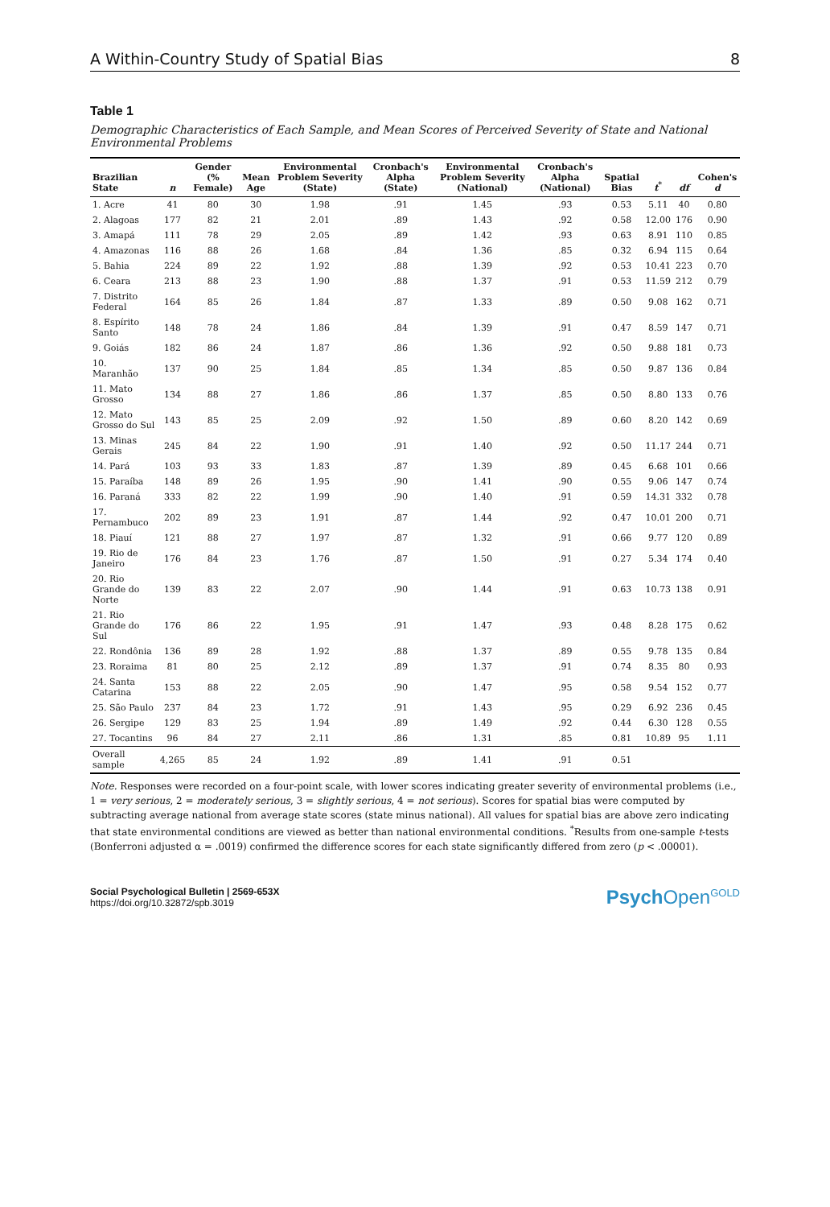A Within-Country Study of Spatial Bias 8
Table 1
Demographic Characteristics of Each Sample, and Mean Scores of Perceived Severity of State and National Environmental Problems
| Brazilian State | n | Gender (% Female) | Mean Age | Environmental Problem Severity (State) | Cronbach's Alpha (State) | Environmental Problem Severity (National) | Cronbach's Alpha (National) | Spatial Bias | t<sup>*</sup> | df | Cohen's d |
| --- | --- | --- | --- | --- | --- | --- | --- | --- | --- | --- | --- |
| 1. Acre | 41 | 80 | 30 | 1.98 | .91 | 1.45 | .93 | 0.53 | 5.11 | 40 | 0.80 |
| 2. Alagoas | 177 | 82 | 21 | 2.01 | .89 | 1.43 | .92 | 0.58 | 12.00 | 176 | 0.90 |
| 3. Amapá | 111 | 78 | 29 | 2.05 | .89 | 1.42 | .93 | 0.63 | 8.91 | 110 | 0.85 |
| 4. Amazonas | 116 | 88 | 26 | 1.68 | .84 | 1.36 | .85 | 0.32 | 6.94 | 115 | 0.64 |
| 5. Bahia | 224 | 89 | 22 | 1.92 | .88 | 1.39 | .92 | 0.53 | 10.41 | 223 | 0.70 |
| 6. Ceara | 213 | 88 | 23 | 1.90 | .88 | 1.37 | .91 | 0.53 | 11.59 | 212 | 0.79 |
| 7. Distrito Federal | 164 | 85 | 26 | 1.84 | .87 | 1.33 | .89 | 0.50 | 9.08 | 162 | 0.71 |
| 8. Espírito Santo | 148 | 78 | 24 | 1.86 | .84 | 1.39 | .91 | 0.47 | 8.59 | 147 | 0.71 |
| 9. Goiás | 182 | 86 | 24 | 1.87 | .86 | 1.36 | .92 | 0.50 | 9.88 | 181 | 0.73 |
| 10. Maranhão | 137 | 90 | 25 | 1.84 | .85 | 1.34 | .85 | 0.50 | 9.87 | 136 | 0.84 |
| 11. Mato Grosso | 134 | 88 | 27 | 1.86 | .86 | 1.37 | .85 | 0.50 | 8.80 | 133 | 0.76 |
| 12. Mato Grosso do Sul | 143 | 85 | 25 | 2.09 | .92 | 1.50 | .89 | 0.60 | 8.20 | 142 | 0.69 |
| 13. Minas Gerais | 245 | 84 | 22 | 1.90 | .91 | 1.40 | .92 | 0.50 | 11.17 | 244 | 0.71 |
| 14. Pará | 103 | 93 | 33 | 1.83 | .87 | 1.39 | .89 | 0.45 | 6.68 | 101 | 0.66 |
| 15. Paraíba | 148 | 89 | 26 | 1.95 | .90 | 1.41 | .90 | 0.55 | 9.06 | 147 | 0.74 |
| 16. Paraná | 333 | 82 | 22 | 1.99 | .90 | 1.40 | .91 | 0.59 | 14.31 | 332 | 0.78 |
| 17. Pernambuco | 202 | 89 | 23 | 1.91 | .87 | 1.44 | .92 | 0.47 | 10.01 | 200 | 0.71 |
| 18. Piauí | 121 | 88 | 27 | 1.97 | .87 | 1.32 | .91 | 0.66 | 9.77 | 120 | 0.89 |
| 19. Rio de Janeiro | 176 | 84 | 23 | 1.76 | .87 | 1.50 | .91 | 0.27 | 5.34 | 174 | 0.40 |
| 20. Rio Grande do Norte | 139 | 83 | 22 | 2.07 | .90 | 1.44 | .91 | 0.63 | 10.73 | 138 | 0.91 |
| 21. Rio Grande do Sul | 176 | 86 | 22 | 1.95 | .91 | 1.47 | .93 | 0.48 | 8.28 | 175 | 0.62 |
| 22. Rondônia | 136 | 89 | 28 | 1.92 | .88 | 1.37 | .89 | 0.55 | 9.78 | 135 | 0.84 |
| 23. Roraima | 81 | 80 | 25 | 2.12 | .89 | 1.37 | .91 | 0.74 | 8.35 | 80 | 0.93 |
| 24. Santa Catarina | 153 | 88 | 22 | 2.05 | .90 | 1.47 | .95 | 0.58 | 9.54 | 152 | 0.77 |
| 25. São Paulo | 237 | 84 | 23 | 1.72 | .91 | 1.43 | .95 | 0.29 | 6.92 | 236 | 0.45 |
| 26. Sergipe | 129 | 83 | 25 | 1.94 | .89 | 1.49 | .92 | 0.44 | 6.30 | 128 | 0.55 |
| 27. Tocantins | 96 | 84 | 27 | 2.11 | .86 | 1.31 | .85 | 0.81 | 10.89 | 95 | 1.11 |
| Overall sample | 4,265 | 85 | 24 | 1.92 | .89 | 1.41 | .91 | 0.51 | | | |
Note. Responses were recorded on a four-point scale, with lower scores indicating greater severity of environmental problems (i.e., 1 = very serious, 2 = moderately serious, 3 = slightly serious, 4 = not serious). Scores for spatial bias were computed by subtracting average national from average state scores (state minus national). All values for spatial bias are above zero indicating that state environmental conditions are viewed as better than national environmental conditions. <sup>*</sup>Results from one-sample t-tests (Bonferroni adjusted α = .0019) confirmed the difference scores for each state significantly differed from zero (p < .00001).
Social Psychological Bulletin | 2569-653X
https://doi.org/10.32872/spb.3019
PsychOpen<sup>GOLD</sup>